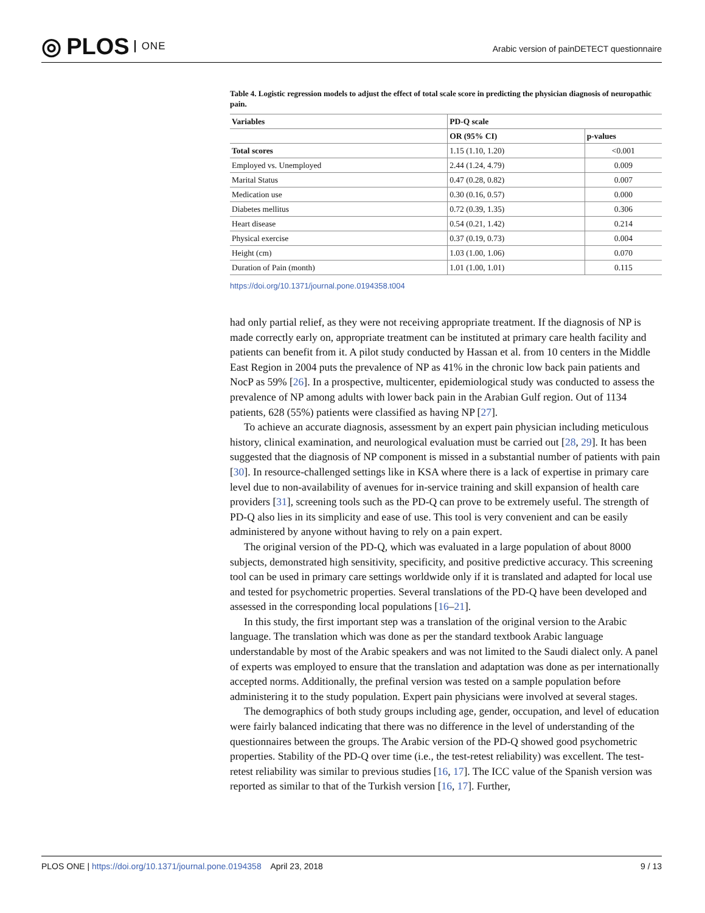◎ PLOS ONE
Arabic version of painDETECT questionnaire
Table 4. Logistic regression models to adjust the effect of total scale score in predicting the physician diagnosis of neuropathic pain.
| Variables | PD-Q scale | |
| --- | --- | --- |
| | OR (95% CI) | p-values |
| Total scores | 1.15 (1.10, 1.20) | <0.001 |
| Employed vs. Unemployed | 2.44 (1.24, 4.79) | 0.009 |
| Marital Status | 0.47 (0.28, 0.82) | 0.007 |
| Medication use | 0.30 (0.16, 0.57) | 0.000 |
| Diabetes mellitus | 0.72 (0.39, 1.35) | 0.306 |
| Heart disease | 0.54 (0.21, 1.42) | 0.214 |
| Physical exercise | 0.37 (0.19, 0.73) | 0.004 |
| Height (cm) | 1.03 (1.00, 1.06) | 0.070 |
| Duration of Pain (month) | 1.01 (1.00, 1.01) | 0.115 |
https://doi.org/10.1371/journal.pone.0194358.t004
had only partial relief, as they were not receiving appropriate treatment. If the diagnosis of NP is made correctly early on, appropriate treatment can be instituted at primary care health facility and patients can benefit from it. A pilot study conducted by Hassan et al. from 10 centers in the Middle East Region in 2004 puts the prevalence of NP as 41% in the chronic low back pain patients and NocP as 59% [26]. In a prospective, multicenter, epidemiological study was conducted to assess the prevalence of NP among adults with lower back pain in the Arabian Gulf region. Out of 1134 patients, 628 (55%) patients were classified as having NP [27].
To achieve an accurate diagnosis, assessment by an expert pain physician including meticulous history, clinical examination, and neurological evaluation must be carried out [28, 29]. It has been suggested that the diagnosis of NP component is missed in a substantial number of patients with pain [30]. In resource-challenged settings like in KSA where there is a lack of expertise in primary care level due to non-availability of avenues for in-service training and skill expansion of health care providers [31], screening tools such as the PD-Q can prove to be extremely useful. The strength of PD-Q also lies in its simplicity and ease of use. This tool is very convenient and can be easily administered by anyone without having to rely on a pain expert.
The original version of the PD-Q, which was evaluated in a large population of about 8000 subjects, demonstrated high sensitivity, specificity, and positive predictive accuracy. This screening tool can be used in primary care settings worldwide only if it is translated and adapted for local use and tested for psychometric properties. Several translations of the PD-Q have been developed and assessed in the corresponding local populations [16–21].
In this study, the first important step was a translation of the original version to the Arabic language. The translation which was done as per the standard textbook Arabic language understandable by most of the Arabic speakers and was not limited to the Saudi dialect only. A panel of experts was employed to ensure that the translation and adaptation was done as per internationally accepted norms. Additionally, the prefinal version was tested on a sample population before administering it to the study population. Expert pain physicians were involved at several stages.
The demographics of both study groups including age, gender, occupation, and level of education were fairly balanced indicating that there was no difference in the level of understanding of the questionnaires between the groups. The Arabic version of the PD-Q showed good psychometric properties. Stability of the PD-Q over time (i.e., the test-retest reliability) was excellent. The test-retest reliability was similar to previous studies [16, 17]. The ICC value of the Spanish version was reported as similar to that of the Turkish version [16, 17]. Further,
PLOS ONE | https://doi.org/10.1371/journal.pone.0194358 April 23, 2018
9 / 13